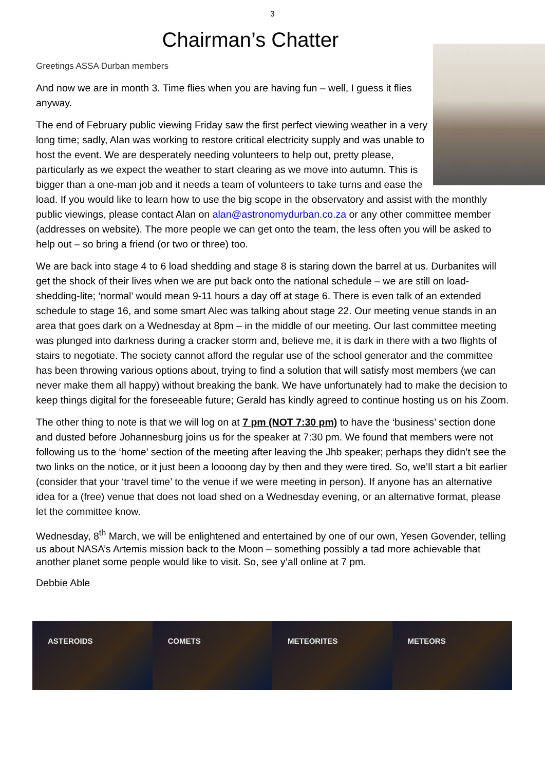3
Chairman’s Chatter
Greetings ASSA Durban members
And now we are in month 3. Time flies when you are having fun – well, I guess it flies anyway.
The end of February public viewing Friday saw the first perfect viewing weather in a very long time; sadly, Alan was working to restore critical electricity supply and was unable to host the event. We are desperately needing volunteers to help out, pretty please, particularly as we expect the weather to start clearing as we move into autumn. This is bigger than a one-man job and it needs a team of volunteers to take turns and ease the load. If you would like to learn how to use the big scope in the observatory and assist with the monthly public viewings, please contact Alan on alan@astronomydurban.co.za or any other committee member (addresses on website). The more people we can get onto the team, the less often you will be asked to help out – so bring a friend (or two or three) too.
We are back into stage 4 to 6 load shedding and stage 8 is staring down the barrel at us. Durbanites will get the shock of their lives when we are put back onto the national schedule – we are still on load-shedding-lite; ‘normal’ would mean 9-11 hours a day off at stage 6. There is even talk of an extended schedule to stage 16, and some smart Alec was talking about stage 22. Our meeting venue stands in an area that goes dark on a Wednesday at 8pm – in the middle of our meeting. Our last committee meeting was plunged into darkness during a cracker storm and, believe me, it is dark in there with a two flights of stairs to negotiate. The society cannot afford the regular use of the school generator and the committee has been throwing various options about, trying to find a solution that will satisfy most members (we can never make them all happy) without breaking the bank. We have unfortunately had to make the decision to keep things digital for the foreseeable future; Gerald has kindly agreed to continue hosting us on his Zoom.
The other thing to note is that we will log on at 7 pm (NOT 7:30 pm) to have the ‘business’ section done and dusted before Johannesburg joins us for the speaker at 7:30 pm. We found that members were not following us to the ‘home’ section of the meeting after leaving the Jhb speaker; perhaps they didn’t see the two links on the notice, or it just been a loooong day by then and they were tired. So, we’ll start a bit earlier (consider that your ‘travel time’ to the venue if we were meeting in person). If anyone has an alternative idea for a (free) venue that does not load shed on a Wednesday evening, or an alternative format, please let the committee know.
Wednesday, 8<sup>th</sup> March, we will be enlightened and entertained by one of our own, Yesen Govender, telling us about NASA’s Artemis mission back to the Moon – something possibly a tad more achievable that another planet some people would like to visit. So, see y’all online at 7 pm.
Debbie Able
ASTEROIDS COMETS METEORITES METEORS